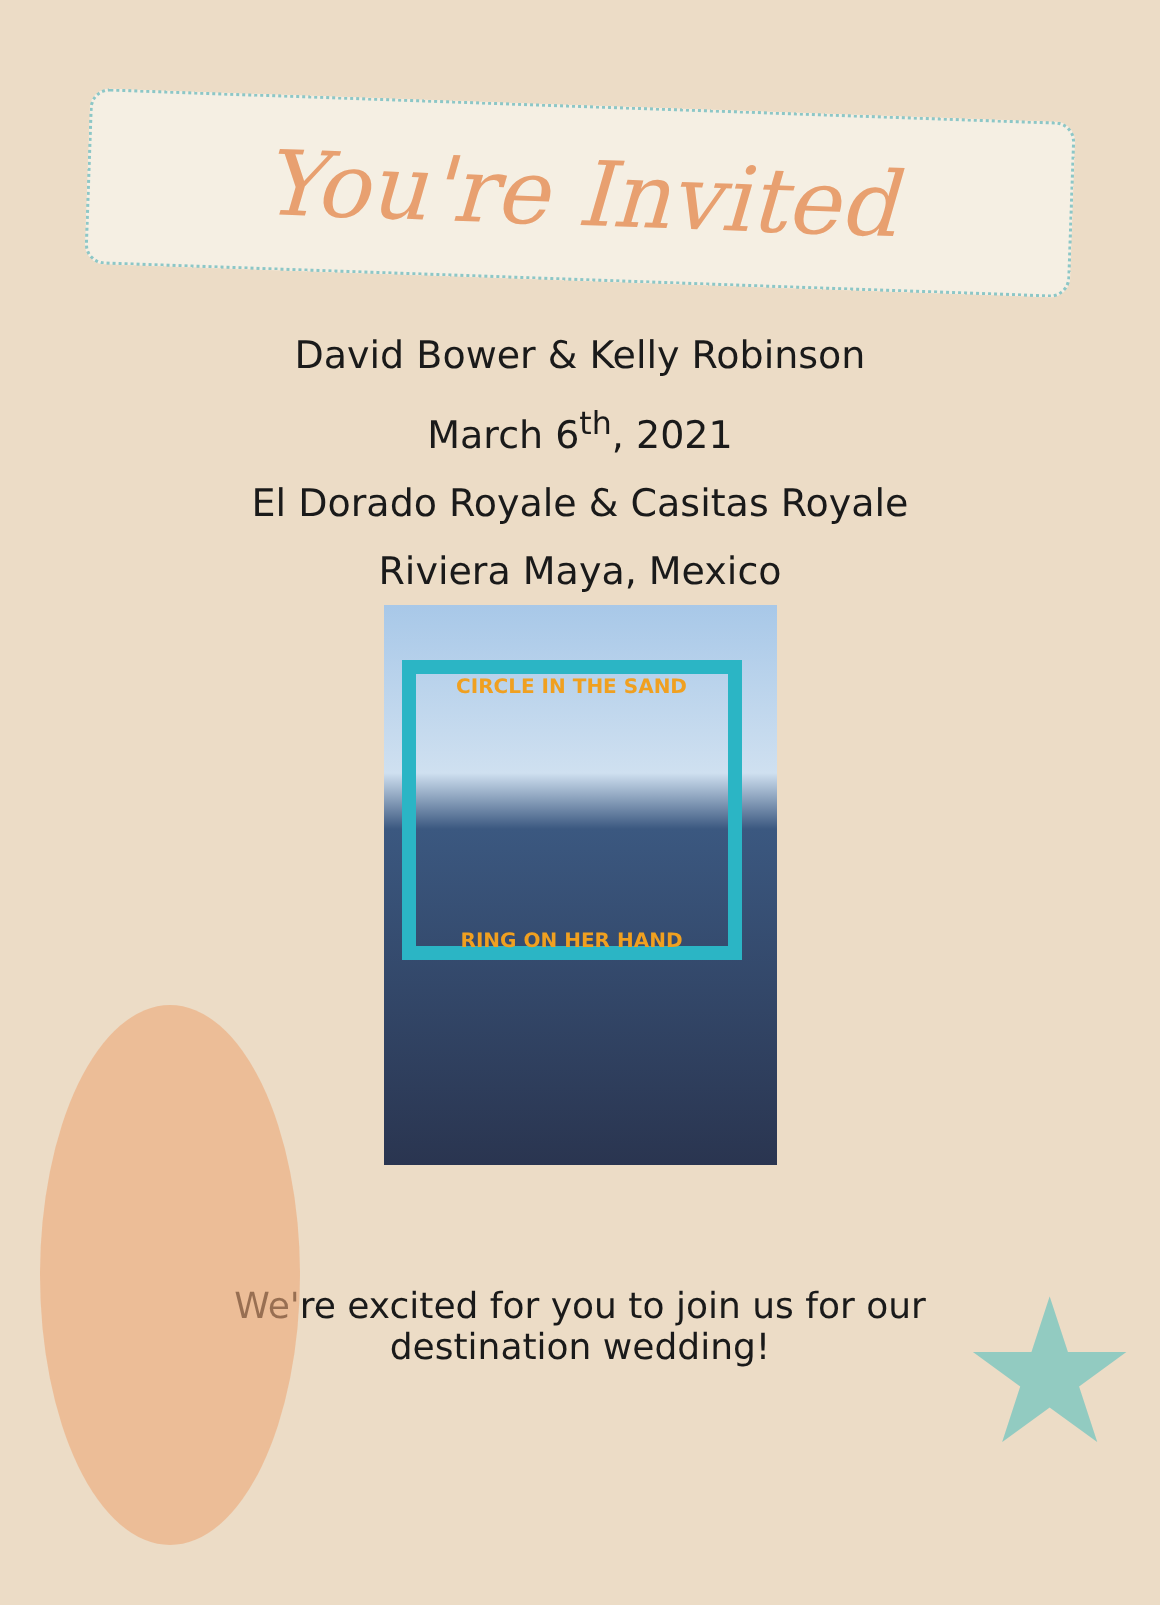★
You're Invited
David Bower & Kelly Robinson
March 6<sup>th</sup>, 2021
El Dorado Royale & Casitas Royale
Riviera Maya, Mexico
CIRCLE IN THE SAND
RING ON HER HAND
We're excited for you to join us for our destination wedding!